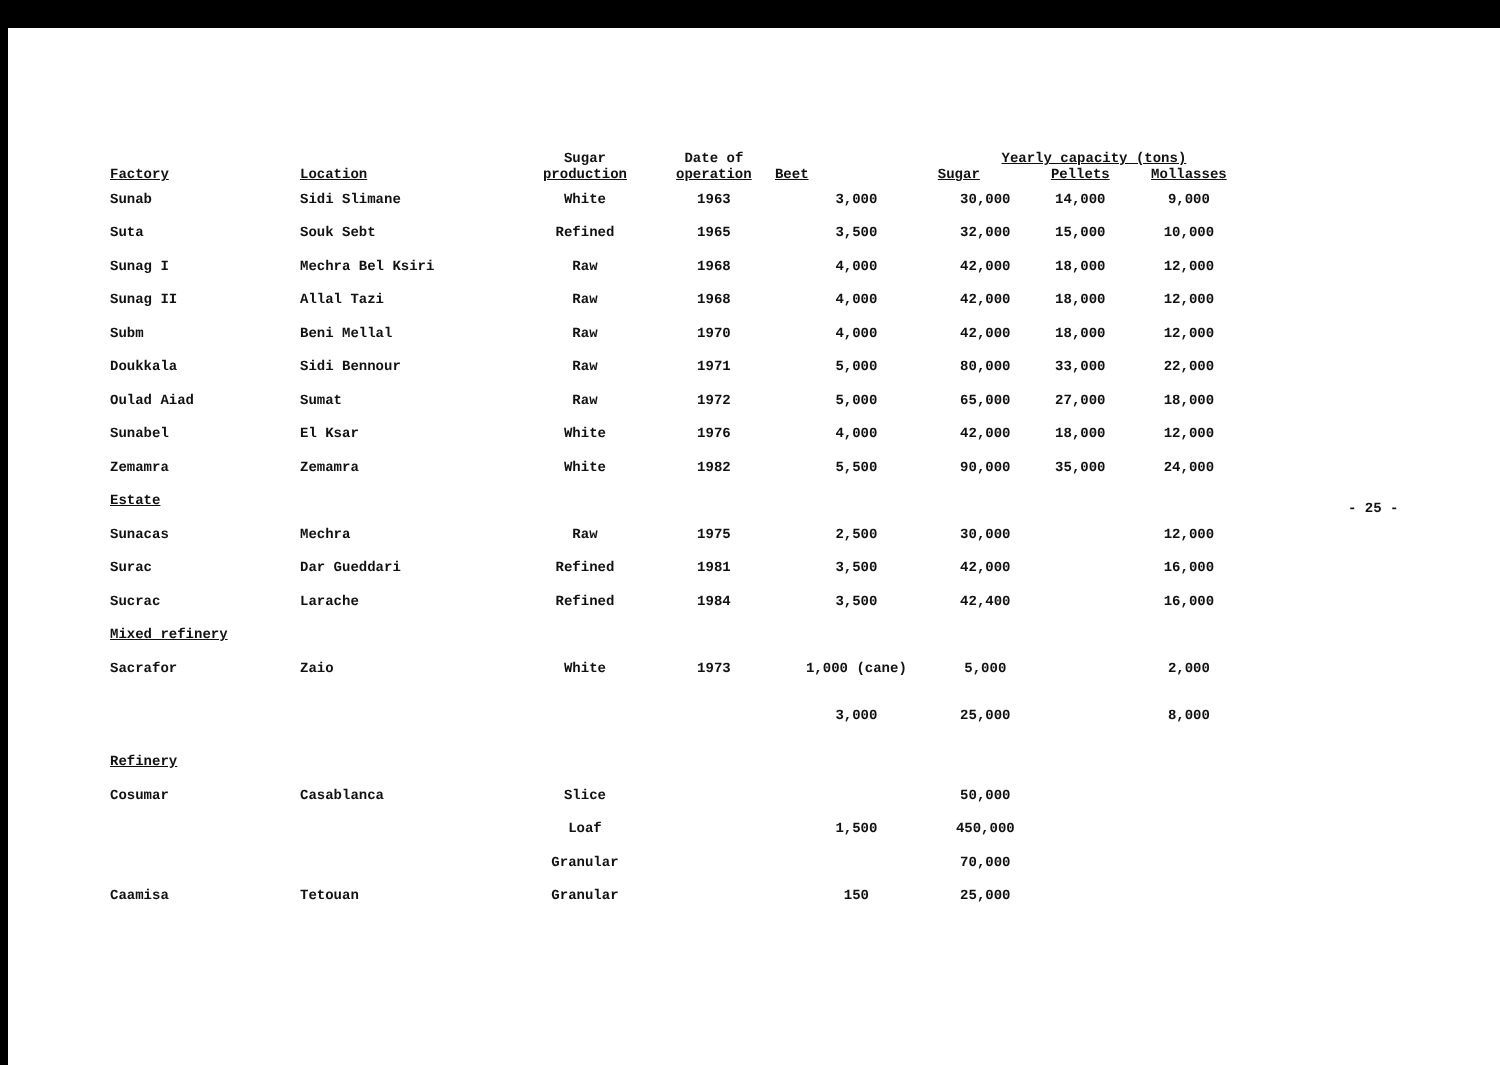| Factory | Location | Sugar production | Date of operation | | Yearly capacity (tons) | | |
| --- | --- | --- | --- | --- | --- | --- | --- |
| | | | | Beet | Sugar | Pellets | Mollasses |
| Sunab | Sidi Slimane | White | 1963 | 3,000 | 30,000 | 14,000 | 9,000 |
| Suta | Souk Sebt | Refined | 1965 | 3,500 | 32,000 | 15,000 | 10,000 |
| Sunag I | Mechra Bel Ksiri | Raw | 1968 | 4,000 | 42,000 | 18,000 | 12,000 |
| Sunag II | Allal Tazi | Raw | 1968 | 4,000 | 42,000 | 18,000 | 12,000 |
| Subm | Beni Mellal | Raw | 1970 | 4,000 | 42,000 | 18,000 | 12,000 |
| Doukkala | Sidi Bennour | Raw | 1971 | 5,000 | 80,000 | 33,000 | 22,000 |
| Oulad Aiad | Sumat | Raw | 1972 | 5,000 | 65,000 | 27,000 | 18,000 |
| Sunabel | El Ksar | White | 1976 | 4,000 | 42,000 | 18,000 | 12,000 |
| Zemamra | Zemamra | White | 1982 | 5,500 | 90,000 | 35,000 | 24,000 |
| Estate | | | | | | | |
| Sunacas | Mechra | Raw | 1975 | 2,500 | 30,000 | | 12,000 |
| Surac | Dar Gueddari | Refined | 1981 | 3,500 | 42,000 | | 16,000 |
| Sucrac | Larache | Refined | 1984 | 3,500 | 42,400 | | 16,000 |
| Mixed refinery | | | | | | | |
| Sacrafor | Zaio | White | 1973 | 1,000 (cane) | 5,000 | | 2,000 |
| | | | | 3,000 | 25,000 | | 8,000 |
| Refinery | | | | | | | |
| Cosumar | Casablanca | Slice | | | 50,000 | | |
| | | Loaf | | 1,500 | 450,000 | | |
| | | Granular | | | 70,000 | | |
| Caamisa | Tetouan | Granular | | 150 | 25,000 | | |
- 25 -